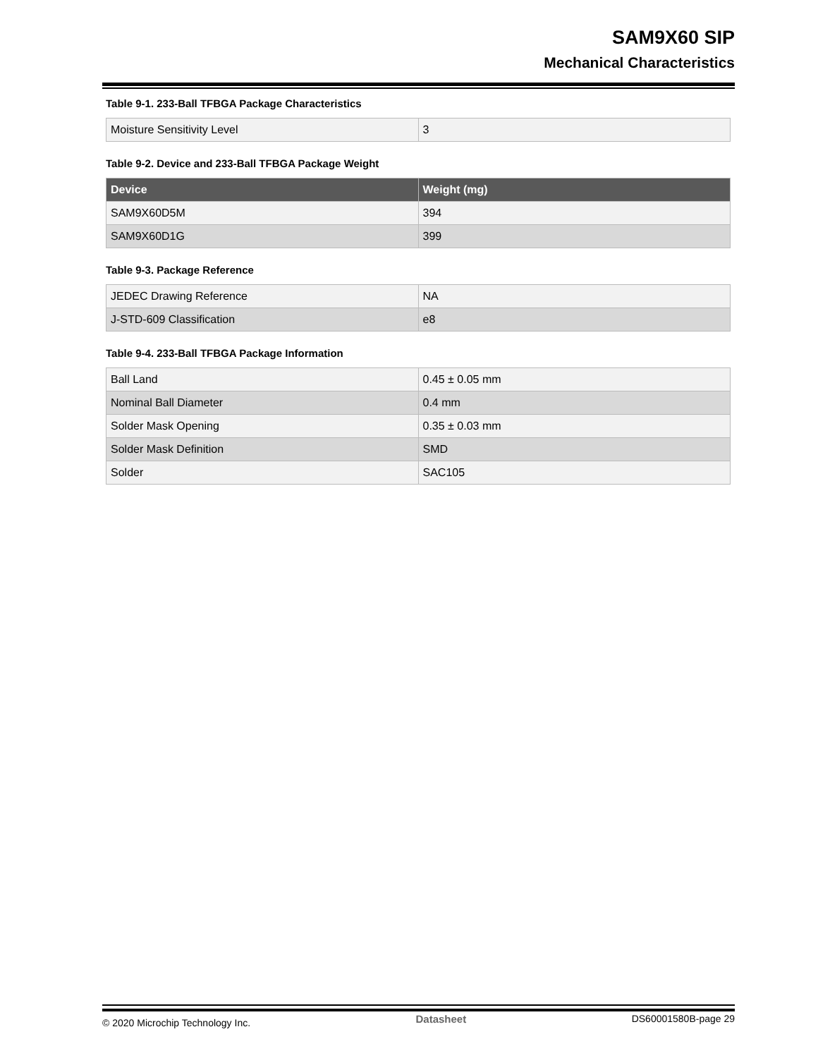SAM9X60 SIP
Mechanical Characteristics
Table 9-1. 233-Ball TFBGA Package Characteristics
| Moisture Sensitivity Level | 3 |
Table 9-2. Device and 233-Ball TFBGA Package Weight
| Device | Weight (mg) |
| --- | --- |
| SAM9X60D5M | 394 |
| SAM9X60D1G | 399 |
Table 9-3. Package Reference
| JEDEC Drawing Reference | NA |
| J-STD-609 Classification | e8 |
Table 9-4. 233-Ball TFBGA Package Information
| Ball Land | 0.45 ± 0.05 mm |
| Nominal Ball Diameter | 0.4 mm |
| Solder Mask Opening | 0.35 ± 0.03 mm |
| Solder Mask Definition | SMD |
| Solder | SAC105 |
© 2020 Microchip Technology Inc. Datasheet DS60001580B-page 29